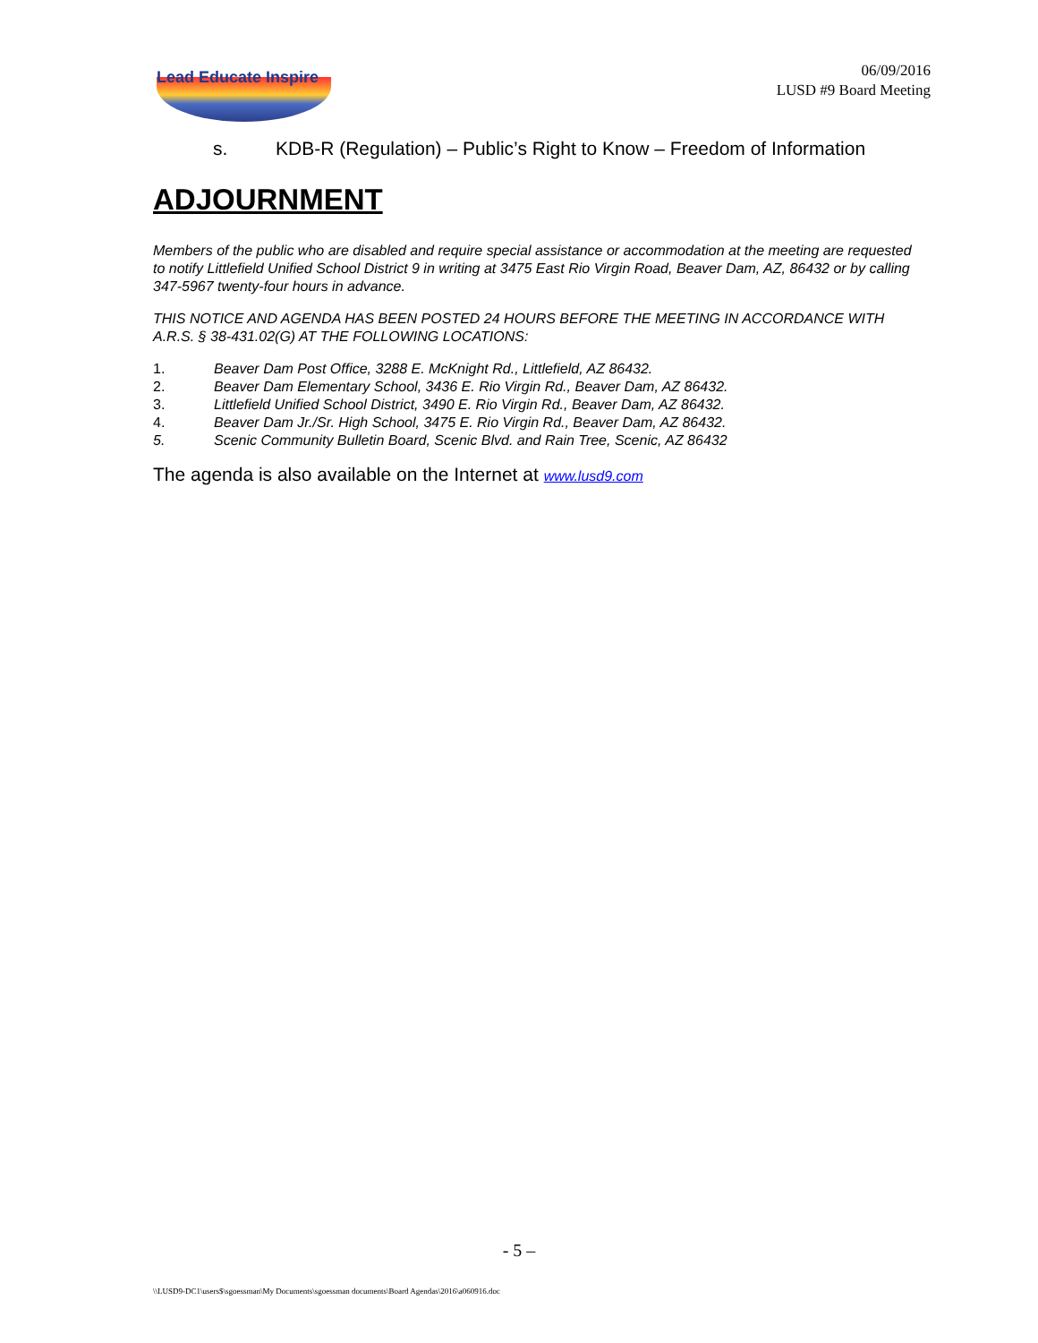Lead Educate Inspire
06/09/2016
LUSD #9 Board Meeting
s. KDB-R (Regulation) – Public’s Right to Know – Freedom of Information
ADJOURNMENT
Members of the public who are disabled and require special assistance or accommodation at the meeting are requested to notify Littlefield Unified School District 9 in writing at 3475 East Rio Virgin Road, Beaver Dam, AZ, 86432 or by calling 347-5967 twenty-four hours in advance.
THIS NOTICE AND AGENDA HAS BEEN POSTED 24 HOURS BEFORE THE MEETING IN ACCORDANCE WITH A.R.S. § 38-431.02(G) AT THE FOLLOWING LOCATIONS:
1. Beaver Dam Post Office, 3288 E. McKnight Rd., Littlefield, AZ 86432.
2. Beaver Dam Elementary School, 3436 E. Rio Virgin Rd., Beaver Dam, AZ 86432.
3. Littlefield Unified School District, 3490 E. Rio Virgin Rd., Beaver Dam, AZ 86432.
4. Beaver Dam Jr./Sr. High School, 3475 E. Rio Virgin Rd., Beaver Dam, AZ 86432.
5. Scenic Community Bulletin Board, Scenic Blvd. and Rain Tree, Scenic, AZ 86432
The agenda is also available on the Internet at www.lusd9.com
- 5 –
\\LUSD9-DC1\users$\sgoessman\My Documents\sgoessman documents\Board Agendas\2016\a060916.doc